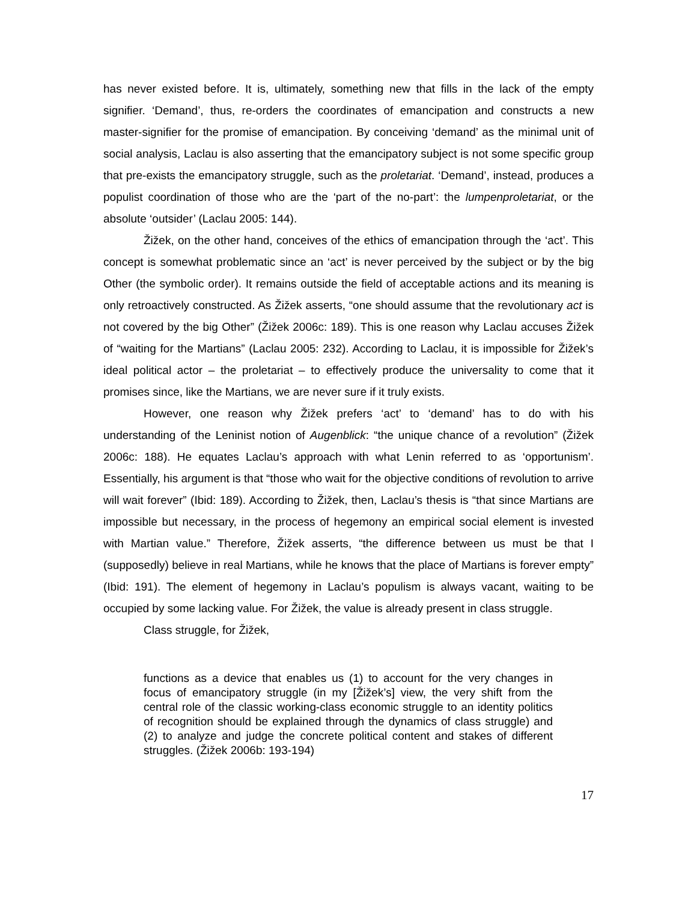has never existed before. It is, ultimately, something new that fills in the lack of the empty signifier. ‘Demand’, thus, re-orders the coordinates of emancipation and constructs a new master-signifier for the promise of emancipation. By conceiving ‘demand’ as the minimal unit of social analysis, Laclau is also asserting that the emancipatory subject is not some specific group that pre-exists the emancipatory struggle, such as the proletariat. ‘Demand’, instead, produces a populist coordination of those who are the ‘part of the no-part’: the lumpenproletariat, or the absolute ‘outsider’ (Laclau 2005: 144).
Žižek, on the other hand, conceives of the ethics of emancipation through the ‘act’. This concept is somewhat problematic since an ‘act’ is never perceived by the subject or by the big Other (the symbolic order). It remains outside the field of acceptable actions and its meaning is only retroactively constructed. As Žižek asserts, “one should assume that the revolutionary act is not covered by the big Other” (Žižek 2006c: 189). This is one reason why Laclau accuses Žižek of “waiting for the Martians” (Laclau 2005: 232). According to Laclau, it is impossible for Žižek’s ideal political actor – the proletariat – to effectively produce the universality to come that it promises since, like the Martians, we are never sure if it truly exists.
However, one reason why Žižek prefers ‘act’ to ‘demand’ has to do with his understanding of the Leninist notion of Augenblick: “the unique chance of a revolution” (Žižek 2006c: 188). He equates Laclau’s approach with what Lenin referred to as ‘opportunism’. Essentially, his argument is that “those who wait for the objective conditions of revolution to arrive will wait forever” (Ibid: 189). According to Žižek, then, Laclau’s thesis is “that since Martians are impossible but necessary, in the process of hegemony an empirical social element is invested with Martian value.” Therefore, Žižek asserts, “the difference between us must be that I (supposedly) believe in real Martians, while he knows that the place of Martians is forever empty” (Ibid: 191). The element of hegemony in Laclau’s populism is always vacant, waiting to be occupied by some lacking value. For Žižek, the value is already present in class struggle.
Class struggle, for Žižek,
functions as a device that enables us (1) to account for the very changes in focus of emancipatory struggle (in my [Žižek’s] view, the very shift from the central role of the classic working-class economic struggle to an identity politics of recognition should be explained through the dynamics of class struggle) and (2) to analyze and judge the concrete political content and stakes of different struggles. (Žižek 2006b: 193-194)
17